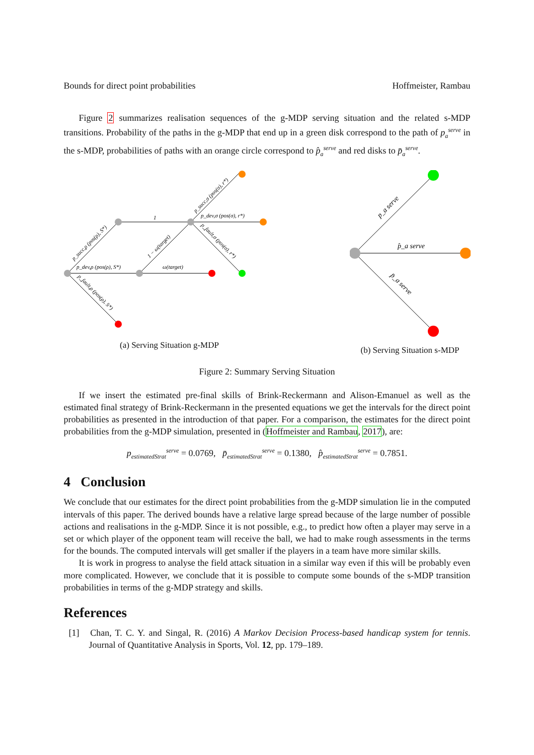Bounds for direct point probabilities Hoffmeister, Rambau
Figure 2 summarizes realisation sequences of the g-MDP serving situation and the related s-MDP transitions. Probability of the paths in the g-MDP that end up in a green disk correspond to the path of p<sub>a</sub><sup>serve</sup> in the s-MDP, probabilities of paths with an orange circle correspond to p̂<sub>a</sub><sup>serve</sup> and red disks to p̄<sub>a</sub><sup>serve</sup>.
1
ω(target)
p_dev,ρ (pos(ρ), S*)
p_dev,σ (pos(σ), r*)
p_succ,ρ (pos(ρ), S*)
1 − ω(target)
p_succ,σ (pos(σ), r*)
p_fault,σ (pos(σ), r*)
p_fault,ρ (pos(ρ), S*)
(a) Serving Situation g-MDP
p_a serve
p̂_a serve
p̄_a serve
(b) Serving Situation s-MDP
Figure 2: Summary Serving Situation
If we insert the estimated pre-final skills of Brink-Reckermann and Alison-Emanuel as well as the estimated final strategy of Brink-Reckermann in the presented equations we get the intervals for the direct point probabilities as presented in the introduction of that paper. For a comparison, the estimates for the direct point probabilities from the g-MDP simulation, presented in (Hoffmeister and Rambau, 2017), are:
p<sub>estimatedStrat</sub><sup>serve</sup> = 0.0769, p̄<sub>estimatedStrat</sub><sup>serve</sup> = 0.1380, p̂<sub>estimatedStrat</sub><sup>serve</sup> = 0.7851.
4 Conclusion
We conclude that our estimates for the direct point probabilities from the g-MDP simulation lie in the computed intervals of this paper. The derived bounds have a relative large spread because of the large number of possible actions and realisations in the g-MDP. Since it is not possible, e.g., to predict how often a player may serve in a set or which player of the opponent team will receive the ball, we had to make rough assessments in the terms for the bounds. The computed intervals will get smaller if the players in a team have more similar skills.
It is work in progress to analyse the field attack situation in a similar way even if this will be probably even more complicated. However, we conclude that it is possible to compute some bounds of the s-MDP transition probabilities in terms of the g-MDP strategy and skills.
References
[1] Chan, T. C. Y. and Singal, R. (2016) A Markov Decision Process-based handicap system for tennis. Journal of Quantitative Analysis in Sports, Vol. 12, pp. 179–189.